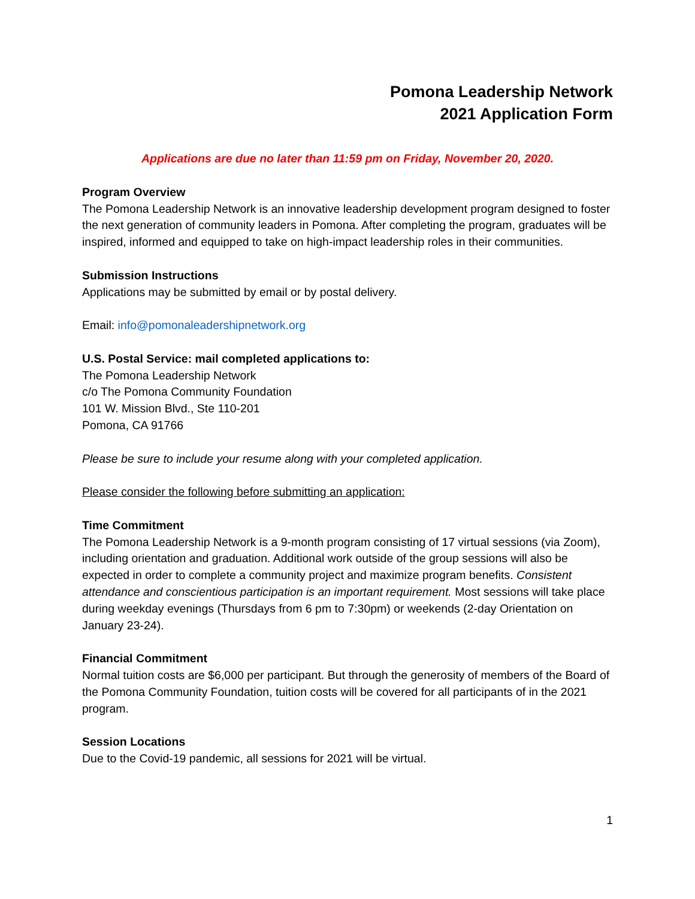Pomona Leadership Network
2021 Application Form
Applications are due no later than 11:59 pm on Friday, November 20, 2020.
Program Overview
The Pomona Leadership Network is an innovative leadership development program designed to foster the next generation of community leaders in Pomona. After completing the program, graduates will be inspired, informed and equipped to take on high-impact leadership roles in their communities.
Submission Instructions
Applications may be submitted by email or by postal delivery.
Email: info@pomonaleadershipnetwork.org
U.S. Postal Service: mail completed applications to:
The Pomona Leadership Network
c/o The Pomona Community Foundation
101 W. Mission Blvd., Ste 110-201
Pomona, CA 91766
Please be sure to include your resume along with your completed application.
Please consider the following before submitting an application:
Time Commitment
The Pomona Leadership Network is a 9-month program consisting of 17 virtual sessions (via Zoom), including orientation and graduation. Additional work outside of the group sessions will also be expected in order to complete a community project and maximize program benefits. Consistent attendance and conscientious participation is an important requirement. Most sessions will take place during weekday evenings (Thursdays from 6 pm to 7:30pm) or weekends (2-day Orientation on January 23-24).
Financial Commitment
Normal tuition costs are $6,000 per participant. But through the generosity of members of the Board of the Pomona Community Foundation, tuition costs will be covered for all participants of in the 2021 program.
Session Locations
Due to the Covid-19 pandemic, all sessions for 2021 will be virtual.
1